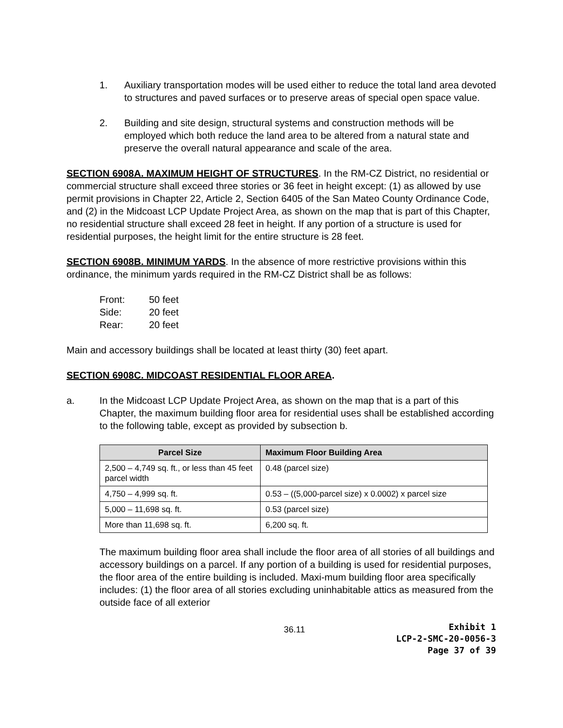1. Auxiliary transportation modes will be used either to reduce the total land area devoted to structures and paved surfaces or to preserve areas of special open space value.
2. Building and site design, structural systems and construction methods will be employed which both reduce the land area to be altered from a natural state and preserve the overall natural appearance and scale of the area.
SECTION 6908A. MAXIMUM HEIGHT OF STRUCTURES. In the RM-CZ District, no residential or commercial structure shall exceed three stories or 36 feet in height except: (1) as allowed by use permit provisions in Chapter 22, Article 2, Section 6405 of the San Mateo County Ordinance Code, and (2) in the Midcoast LCP Update Project Area, as shown on the map that is part of this Chapter, no residential structure shall exceed 28 feet in height. If any portion of a structure is used for residential purposes, the height limit for the entire structure is 28 feet.
SECTION 6908B. MINIMUM YARDS. In the absence of more restrictive provisions within this ordinance, the minimum yards required in the RM-CZ District shall be as follows:
| Front: | 50 feet |
| Side: | 20 feet |
| Rear: | 20 feet |
Main and accessory buildings shall be located at least thirty (30) feet apart.
SECTION 6908C. MIDCOAST RESIDENTIAL FLOOR AREA.
a. In the Midcoast LCP Update Project Area, as shown on the map that is a part of this Chapter, the maximum building floor area for residential uses shall be established according to the following table, except as provided by subsection b.
| Parcel Size | Maximum Floor Building Area |
| --- | --- |
| 2,500 – 4,749 sq. ft., or less than 45 feet parcel width | 0.48 (parcel size) |
| 4,750 – 4,999 sq. ft. | 0.53 – ((5,000-parcel size) x 0.0002) x parcel size |
| 5,000 – 11,698 sq. ft. | 0.53 (parcel size) |
| More than 11,698 sq. ft. | 6,200 sq. ft. |
The maximum building floor area shall include the floor area of all stories of all buildings and accessory buildings on a parcel. If any portion of a building is used for residential purposes, the floor area of the entire building is included. Maxi-mum building floor area specifically includes: (1) the floor area of all stories excluding uninhabitable attics as measured from the outside face of all exterior
36.11
Exhibit 1
LCP-2-SMC-20-0056-3
Page 37 of 39